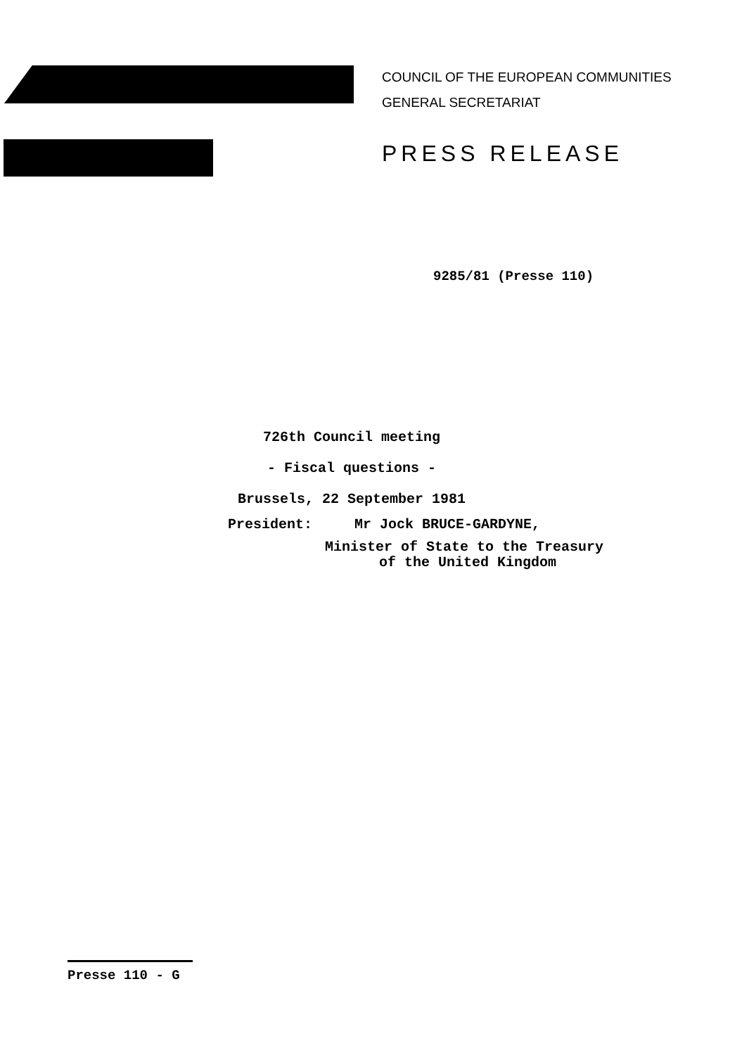COUNCIL OF THE EUROPEAN COMMUNITIES
GENERAL SECRETARIAT
PRESS RELEASE
9285/81 (Presse 110)
726th Council meeting
- Fiscal questions -
Brussels, 22 September 1981
President: Mr Jock BRUCE-GARDYNE,
Minister of State to the Treasury
of the United Kingdom
Presse 110 - G